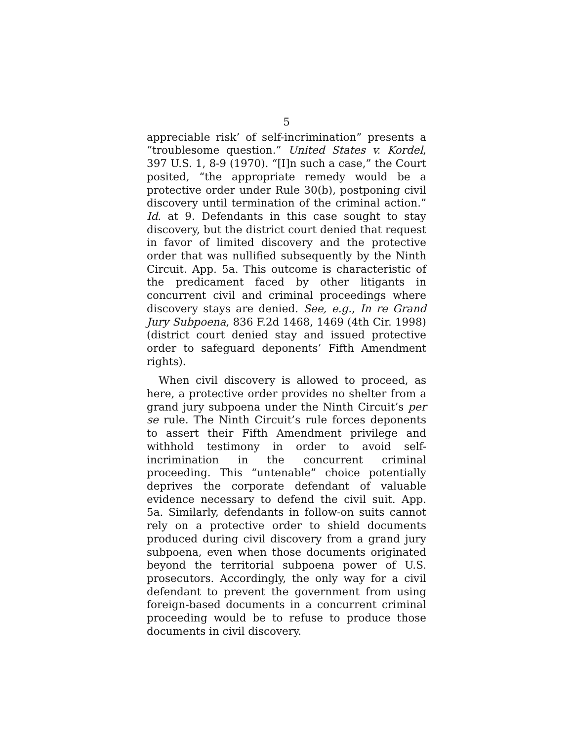5
appreciable risk’ of self-incrimination” presents a “troublesome question.” United States v. Kordel, 397 U.S. 1, 8-9 (1970). “[I]n such a case,” the Court posited, “the appropriate remedy would be a protective order under Rule 30(b), postponing civil discovery until termination of the criminal action.” Id. at 9. Defendants in this case sought to stay discovery, but the district court denied that request in favor of limited discovery and the protective order that was nullified subsequently by the Ninth Circuit. App. 5a. This outcome is characteristic of the predicament faced by other litigants in concurrent civil and criminal proceedings where discovery stays are denied. See, e.g., In re Grand Jury Subpoena, 836 F.2d 1468, 1469 (4th Cir. 1998) (district court denied stay and issued protective order to safeguard deponents’ Fifth Amendment rights).
When civil discovery is allowed to proceed, as here, a protective order provides no shelter from a grand jury subpoena under the Ninth Circuit’s per se rule. The Ninth Circuit’s rule forces deponents to assert their Fifth Amendment privilege and withhold testimony in order to avoid self-incrimination in the concurrent criminal proceeding. This “untenable” choice potentially deprives the corporate defendant of valuable evidence necessary to defend the civil suit. App. 5a. Similarly, defendants in follow-on suits cannot rely on a protective order to shield documents produced during civil discovery from a grand jury subpoena, even when those documents originated beyond the territorial subpoena power of U.S. prosecutors. Accordingly, the only way for a civil defendant to prevent the government from using foreign-based documents in a concurrent criminal proceeding would be to refuse to produce those documents in civil discovery.